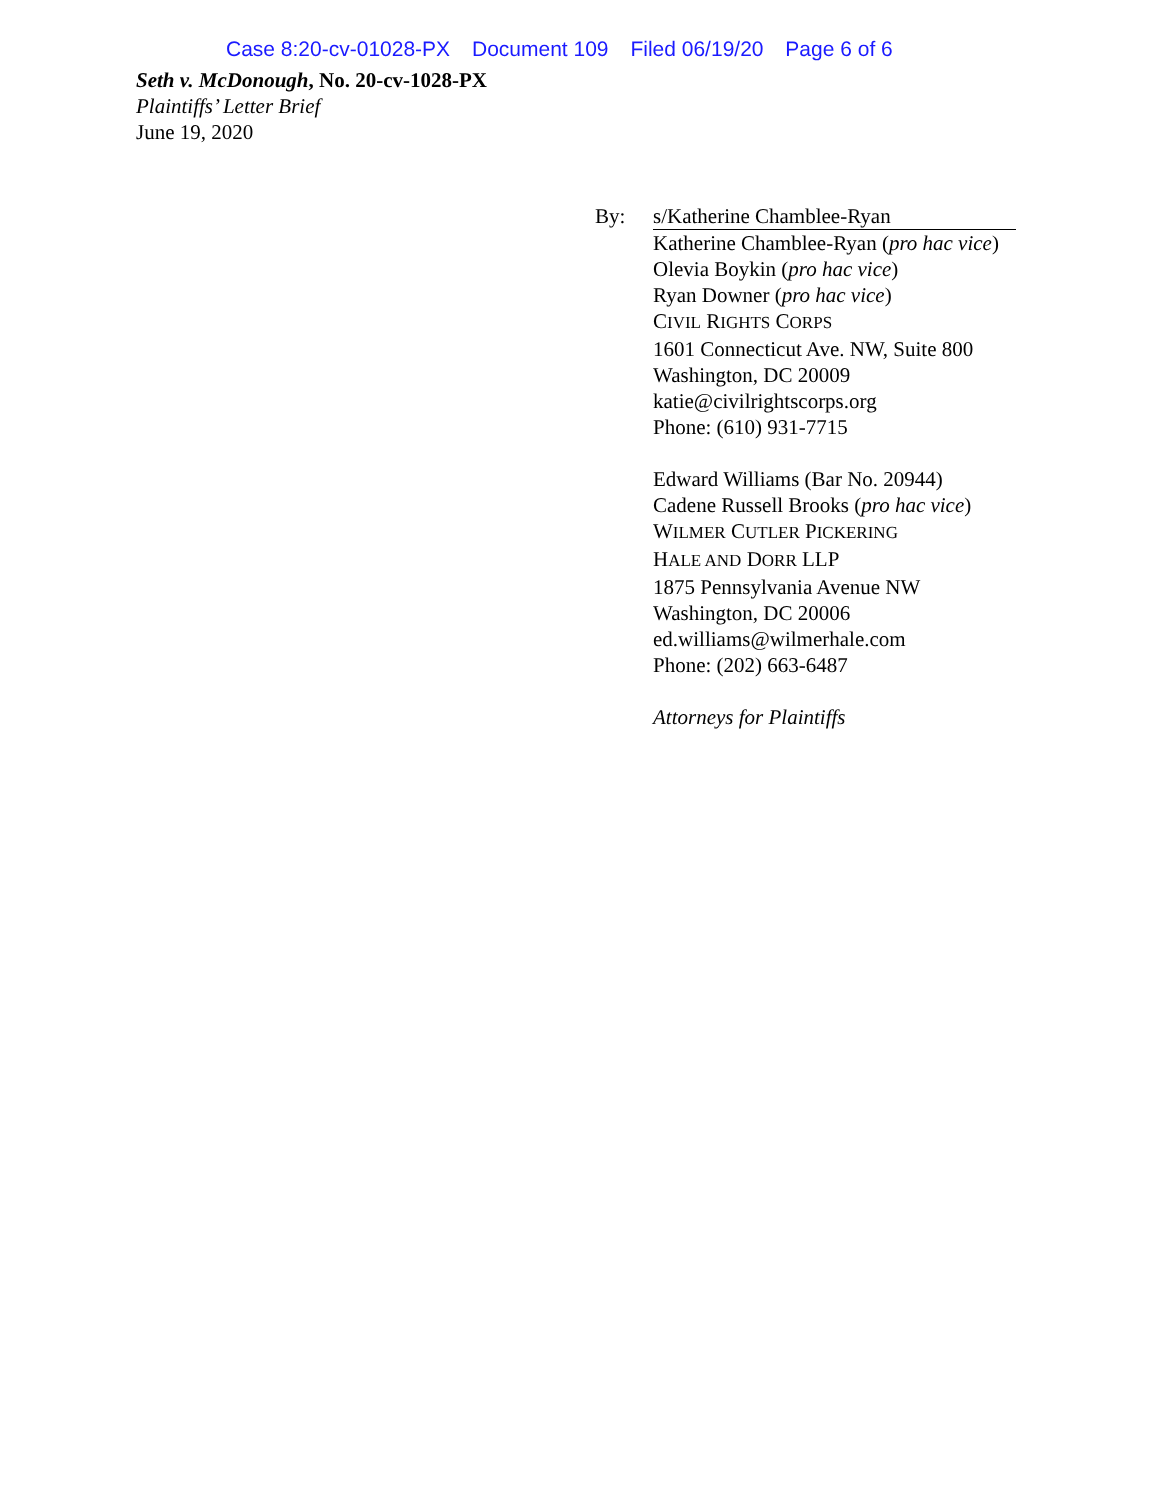Case 8:20-cv-01028-PX Document 109 Filed 06/19/20 Page 6 of 6
Seth v. McDonough, No. 20-cv-1028-PX
Plaintiffs’ Letter Brief
June 19, 2020
By: s/Katherine Chamblee-Ryan
Katherine Chamblee-Ryan (pro hac vice)
Olevia Boykin (pro hac vice)
Ryan Downer (pro hac vice)
CIVIL RIGHTS CORPS
1601 Connecticut Ave. NW, Suite 800
Washington, DC 20009
katie@civilrightscorps.org
Phone: (610) 931-7715
Edward Williams (Bar No. 20944)
Cadene Russell Brooks (pro hac vice)
WILMER CUTLER PICKERING
HALE AND DORR LLP
1875 Pennsylvania Avenue NW
Washington, DC 20006
ed.williams@wilmerhale.com
Phone: (202) 663-6487
Attorneys for Plaintiffs